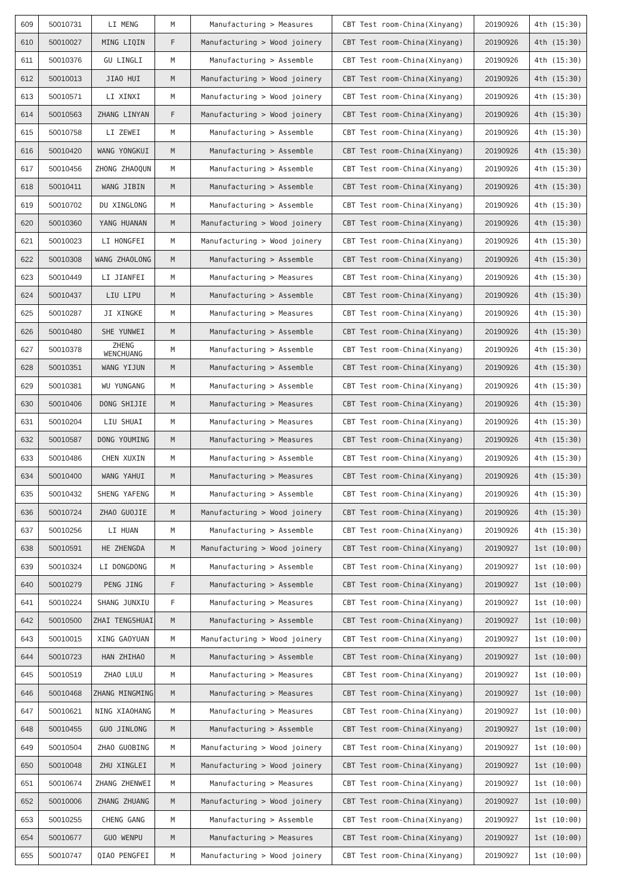| 609 | 50010731 | LI MENG | M | Manufacturing > Measures | CBT Test room-China(Xinyang) | 20190926 | 4th (15:30) |
| 610 | 50010027 | MING LIQIN | F | Manufacturing > Wood joinery | CBT Test room-China(Xinyang) | 20190926 | 4th (15:30) |
| 611 | 50010376 | GU LINGLI | M | Manufacturing > Assemble | CBT Test room-China(Xinyang) | 20190926 | 4th (15:30) |
| 612 | 50010013 | JIAO HUI | M | Manufacturing > Wood joinery | CBT Test room-China(Xinyang) | 20190926 | 4th (15:30) |
| 613 | 50010571 | LI XINXI | M | Manufacturing > Wood joinery | CBT Test room-China(Xinyang) | 20190926 | 4th (15:30) |
| 614 | 50010563 | ZHANG LINYAN | F | Manufacturing > Wood joinery | CBT Test room-China(Xinyang) | 20190926 | 4th (15:30) |
| 615 | 50010758 | LI ZEWEI | M | Manufacturing > Assemble | CBT Test room-China(Xinyang) | 20190926 | 4th (15:30) |
| 616 | 50010420 | WANG YONGKUI | M | Manufacturing > Assemble | CBT Test room-China(Xinyang) | 20190926 | 4th (15:30) |
| 617 | 50010456 | ZHONG ZHAOQUN | M | Manufacturing > Assemble | CBT Test room-China(Xinyang) | 20190926 | 4th (15:30) |
| 618 | 50010411 | WANG JIBIN | M | Manufacturing > Assemble | CBT Test room-China(Xinyang) | 20190926 | 4th (15:30) |
| 619 | 50010702 | DU XINGLONG | M | Manufacturing > Assemble | CBT Test room-China(Xinyang) | 20190926 | 4th (15:30) |
| 620 | 50010360 | YANG HUANAN | M | Manufacturing > Wood joinery | CBT Test room-China(Xinyang) | 20190926 | 4th (15:30) |
| 621 | 50010023 | LI HONGFEI | M | Manufacturing > Wood joinery | CBT Test room-China(Xinyang) | 20190926 | 4th (15:30) |
| 622 | 50010308 | WANG ZHAOLONG | M | Manufacturing > Assemble | CBT Test room-China(Xinyang) | 20190926 | 4th (15:30) |
| 623 | 50010449 | LI JIANFEI | M | Manufacturing > Measures | CBT Test room-China(Xinyang) | 20190926 | 4th (15:30) |
| 624 | 50010437 | LIU LIPU | M | Manufacturing > Assemble | CBT Test room-China(Xinyang) | 20190926 | 4th (15:30) |
| 625 | 50010287 | JI XINGKE | M | Manufacturing > Measures | CBT Test room-China(Xinyang) | 20190926 | 4th (15:30) |
| 626 | 50010480 | SHE YUNWEI | M | Manufacturing > Assemble | CBT Test room-China(Xinyang) | 20190926 | 4th (15:30) |
| 627 | 50010378 | ZHENG WENCHUANG | M | Manufacturing > Assemble | CBT Test room-China(Xinyang) | 20190926 | 4th (15:30) |
| 628 | 50010351 | WANG YIJUN | M | Manufacturing > Assemble | CBT Test room-China(Xinyang) | 20190926 | 4th (15:30) |
| 629 | 50010381 | WU YUNGANG | M | Manufacturing > Assemble | CBT Test room-China(Xinyang) | 20190926 | 4th (15:30) |
| 630 | 50010406 | DONG SHIJIE | M | Manufacturing > Measures | CBT Test room-China(Xinyang) | 20190926 | 4th (15:30) |
| 631 | 50010204 | LIU SHUAI | M | Manufacturing > Measures | CBT Test room-China(Xinyang) | 20190926 | 4th (15:30) |
| 632 | 50010587 | DONG YOUMING | M | Manufacturing > Measures | CBT Test room-China(Xinyang) | 20190926 | 4th (15:30) |
| 633 | 50010486 | CHEN XUXIN | M | Manufacturing > Assemble | CBT Test room-China(Xinyang) | 20190926 | 4th (15:30) |
| 634 | 50010400 | WANG YAHUI | M | Manufacturing > Measures | CBT Test room-China(Xinyang) | 20190926 | 4th (15:30) |
| 635 | 50010432 | SHENG YAFENG | M | Manufacturing > Assemble | CBT Test room-China(Xinyang) | 20190926 | 4th (15:30) |
| 636 | 50010724 | ZHAO GUOJIE | M | Manufacturing > Wood joinery | CBT Test room-China(Xinyang) | 20190926 | 4th (15:30) |
| 637 | 50010256 | LI HUAN | M | Manufacturing > Assemble | CBT Test room-China(Xinyang) | 20190926 | 4th (15:30) |
| 638 | 50010591 | HE ZHENGDA | M | Manufacturing > Wood joinery | CBT Test room-China(Xinyang) | 20190927 | 1st (10:00) |
| 639 | 50010324 | LI DONGDONG | M | Manufacturing > Assemble | CBT Test room-China(Xinyang) | 20190927 | 1st (10:00) |
| 640 | 50010279 | PENG JING | F | Manufacturing > Assemble | CBT Test room-China(Xinyang) | 20190927 | 1st (10:00) |
| 641 | 50010224 | SHANG JUNXIU | F | Manufacturing > Measures | CBT Test room-China(Xinyang) | 20190927 | 1st (10:00) |
| 642 | 50010500 | ZHAI TENGSHUAI | M | Manufacturing > Assemble | CBT Test room-China(Xinyang) | 20190927 | 1st (10:00) |
| 643 | 50010015 | XING GAOYUAN | M | Manufacturing > Wood joinery | CBT Test room-China(Xinyang) | 20190927 | 1st (10:00) |
| 644 | 50010723 | HAN ZHIHAO | M | Manufacturing > Assemble | CBT Test room-China(Xinyang) | 20190927 | 1st (10:00) |
| 645 | 50010519 | ZHAO LULU | M | Manufacturing > Measures | CBT Test room-China(Xinyang) | 20190927 | 1st (10:00) |
| 646 | 50010468 | ZHANG MINGMING | M | Manufacturing > Measures | CBT Test room-China(Xinyang) | 20190927 | 1st (10:00) |
| 647 | 50010621 | NING XIAOHANG | M | Manufacturing > Measures | CBT Test room-China(Xinyang) | 20190927 | 1st (10:00) |
| 648 | 50010455 | GUO JINLONG | M | Manufacturing > Assemble | CBT Test room-China(Xinyang) | 20190927 | 1st (10:00) |
| 649 | 50010504 | ZHAO GUOBING | M | Manufacturing > Wood joinery | CBT Test room-China(Xinyang) | 20190927 | 1st (10:00) |
| 650 | 50010048 | ZHU XINGLEI | M | Manufacturing > Wood joinery | CBT Test room-China(Xinyang) | 20190927 | 1st (10:00) |
| 651 | 50010674 | ZHANG ZHENWEI | M | Manufacturing > Measures | CBT Test room-China(Xinyang) | 20190927 | 1st (10:00) |
| 652 | 50010006 | ZHANG ZHUANG | M | Manufacturing > Wood joinery | CBT Test room-China(Xinyang) | 20190927 | 1st (10:00) |
| 653 | 50010255 | CHENG GANG | M | Manufacturing > Assemble | CBT Test room-China(Xinyang) | 20190927 | 1st (10:00) |
| 654 | 50010677 | GUO WENPU | M | Manufacturing > Measures | CBT Test room-China(Xinyang) | 20190927 | 1st (10:00) |
| 655 | 50010747 | QIAO PENGFEI | M | Manufacturing > Wood joinery | CBT Test room-China(Xinyang) | 20190927 | 1st (10:00) |